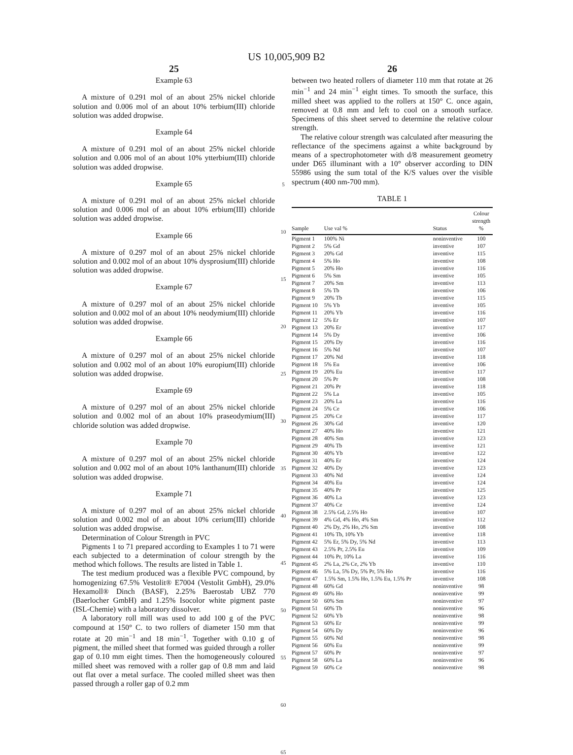US 10,005,909 B2
25
Example 63
A mixture of 0.291 mol of an about 25% nickel chloride solution and 0.006 mol of an about 10% terbium(III) chloride solution was added dropwise.
Example 64
A mixture of 0.291 mol of an about 25% nickel chloride solution and 0.006 mol of an about 10% ytterbium(III) chloride solution was added dropwise.
Example 65
A mixture of 0.291 mol of an about 25% nickel chloride solution and 0.006 mol of an about 10% erbium(III) chloride solution was added dropwise.
Example 66
A mixture of 0.297 mol of an about 25% nickel chloride solution and 0.002 mol of an about 10% dysprosium(III) chloride solution was added dropwise.
Example 67
A mixture of 0.297 mol of an about 25% nickel chloride solution and 0.002 mol of an about 10% neodymium(III) chloride solution was added dropwise.
Example 66
A mixture of 0.297 mol of an about 25% nickel chloride solution and 0.002 mol of an about 10% europium(III) chloride solution was added dropwise.
Example 69
A mixture of 0.297 mol of an about 25% nickel chloride solution and 0.002 mol of an about 10% praseodymium(III) chloride solution was added dropwise.
Example 70
A mixture of 0.297 mol of an about 25% nickel chloride solution and 0.002 mol of an about 10% lanthanum(III) chloride solution was added dropwise.
Example 71
A mixture of 0.297 mol of an about 25% nickel chloride solution and 0.002 mol of an about 10% cerium(III) chloride solution was added dropwise.
Determination of Colour Strength in PVC
Pigments 1 to 71 prepared according to Examples 1 to 71 were each subjected to a determination of colour strength by the method which follows. The results are listed in Table 1.
The test medium produced was a flexible PVC compound, by homogenizing 67.5% Vestolit® E7004 (Vestolit GmbH), 29.0% Hexamoll® Dinch (BASF), 2.25% Baerostab UBZ 770 (Baerlocher GmbH) and 1.25% Isocolor white pigment paste (ISL-Chemie) with a laboratory dissolver.
A laboratory roll mill was used to add 100 g of the PVC compound at 150° C. to two rollers of diameter 150 mm that rotate at 20 min<sup>−1</sup> and 18 min<sup>−1</sup>. Together with 0.10 g of pigment, the milled sheet that formed was guided through a roller gap of 0.10 mm eight times. Then the homogeneously coloured milled sheet was removed with a roller gap of 0.8 mm and laid out flat over a metal surface. The cooled milled sheet was then passed through a roller gap of 0.2 mm
5
10
15
20
25
30
35
40
45
50
55
60
65
26
between two heated rollers of diameter 110 mm that rotate at 26 min<sup>−1</sup> and 24 min<sup>−1</sup> eight times. To smooth the surface, this milled sheet was applied to the rollers at 150° C. once again, removed at 0.8 mm and left to cool on a smooth surface. Specimens of this sheet served to determine the relative colour strength.
The relative colour strength was calculated after measuring the reflectance of the specimens against a white background by means of a spectrophotometer with d/8 measurement geometry under D65 illuminant with a 10° observer according to DIN 55986 using the sum total of the K/S values over the visible spectrum (400 nm-700 mm).
TABLE 1
| Sample | Use val % | Status | Colour strength % |
| --- | --- | --- | --- |
| Pigment 1 | 100% Ni | noninventive | 100 |
| Pigment 2 | 5% Gd | inventive | 107 |
| Pigment 3 | 20% Gd | inventive | 115 |
| Pigment 4 | 5% Ho | inventive | 108 |
| Pigment 5 | 20% Ho | inventive | 116 |
| Pigment 6 | 5% Sm | inventive | 105 |
| Pigment 7 | 20% Sm | inventive | 113 |
| Pigment 8 | 5% Tb | inventive | 106 |
| Pigment 9 | 20% Tb | inventive | 115 |
| Pigment 10 | 5% Yb | inventive | 105 |
| Pigment 11 | 20% Yb | inventive | 116 |
| Pigment 12 | 5% Er | inventive | 107 |
| Pigment 13 | 20% Er | inventive | 117 |
| Pigment 14 | 5% Dy | inventive | 106 |
| Pigment 15 | 20% Dy | inventive | 116 |
| Pigment 16 | 5% Nd | inventive | 107 |
| Pigment 17 | 20% Nd | inventive | 118 |
| Pigment 18 | 5% Eu | inventive | 106 |
| Pigment 19 | 20% Eu | inventive | 117 |
| Pigment 20 | 5% Pr | inventive | 108 |
| Pigment 21 | 20% Pr | inventive | 118 |
| Pigment 22 | 5% La | inventive | 105 |
| Pigment 23 | 20% La | inventive | 116 |
| Pigment 24 | 5% Ce | inventive | 106 |
| Pigment 25 | 20% Ce | inventive | 117 |
| Pigment 26 | 30% Gd | inventive | 120 |
| Pigment 27 | 40% Ho | inventive | 121 |
| Pigment 28 | 40% Sm | inventive | 123 |
| Pigment 29 | 40% Tb | inventive | 121 |
| Pigment 30 | 40% Yb | inventive | 122 |
| Pigment 31 | 40% Er | inventive | 124 |
| Pigment 32 | 40% Dy | inventive | 123 |
| Pigment 33 | 40% Nd | inventive | 124 |
| Pigment 34 | 40% Eu | inventive | 124 |
| Pigment 35 | 40% Pr | inventive | 125 |
| Pigment 36 | 40% La | inventive | 123 |
| Pigment 37 | 40% Ce | inventive | 124 |
| Pigment 38 | 2.5% Gd, 2.5% Ho | inventive | 107 |
| Pigment 39 | 4% Gd, 4% Ho, 4% Sm | inventive | 112 |
| Pigment 40 | 2% Dy, 2% Ho, 2% Sm | inventive | 108 |
| Pigment 41 | 10% Tb, 10% Yb | inventive | 118 |
| Pigment 42 | 5% Er, 5% Dy, 5% Nd | inventive | 113 |
| Pigment 43 | 2.5% Pr, 2.5% Eu | inventive | 109 |
| Pigment 44 | 10% Pr, 10% La | inventive | 116 |
| Pigment 45 | 2% La, 2% Ce, 2% Yb | inventive | 110 |
| Pigment 46 | 5% La, 5% Dy, 5% Pr, 5% Ho | inventive | 116 |
| Pigment 47 | 1.5% Sm, 1.5% Ho, 1.5% Eu, 1.5% Pr | inventive | 108 |
| Pigment 48 | 60% Gd | noninventive | 98 |
| Pigment 49 | 60% Ho | noninventive | 99 |
| Pigment 50 | 60% Sm | noninventive | 97 |
| Pigment 51 | 60% Tb | noninventive | 96 |
| Pigment 52 | 60% Yb | noninventive | 98 |
| Pigment 53 | 60% Er | noninventive | 99 |
| Pigment 54 | 60% Dy | noninventive | 96 |
| Pigment 55 | 60% Nd | noninventive | 98 |
| Pigment 56 | 60% Eu | noninventive | 99 |
| Pigment 57 | 60% Pr | noninventive | 97 |
| Pigment 58 | 60% La | noninventive | 96 |
| Pigment 59 | 60% Ce | noninventive | 98 |